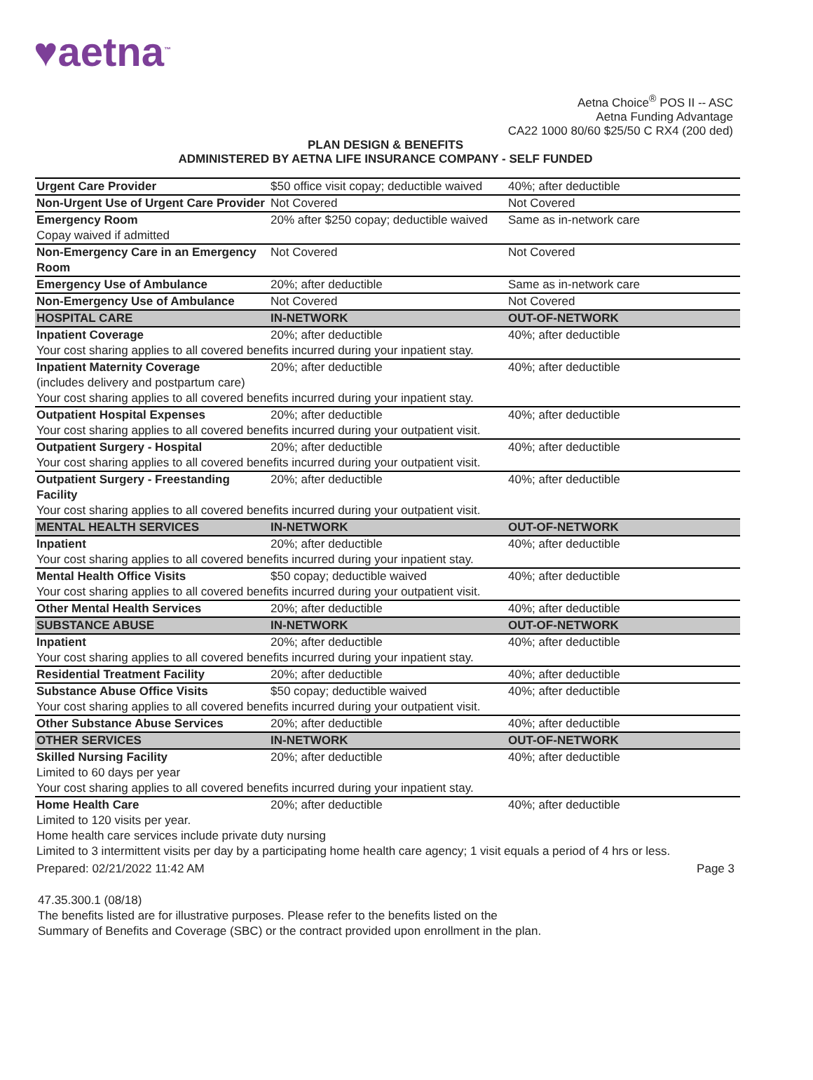♥aetna<sup>™</sup>
Aetna Choice<sup>®</sup> POS II -- ASC
Aetna Funding Advantage
CA22 1000 80/60 $25/50 C RX4 (200 ded)
PLAN DESIGN & BENEFITS
ADMINISTERED BY AETNA LIFE INSURANCE COMPANY - SELF FUNDED
| Urgent Care Provider | $50 office visit copay; deductible waived | 40%; after deductible |
| Non-Urgent Use of Urgent Care Provider | Not Covered | Not Covered |
| Emergency Room | 20% after $250 copay; deductible waived | Same as in-network care |
| Copay waived if admitted | | |
| Non-Emergency Care in an Emergency Room | Not Covered | Not Covered |
| Emergency Use of Ambulance | 20%; after deductible | Same as in-network care |
| Non-Emergency Use of Ambulance | Not Covered | Not Covered |
| HOSPITAL CARE | IN-NETWORK | OUT-OF-NETWORK |
| Inpatient Coverage | 20%; after deductible | 40%; after deductible |
| Your cost sharing applies to all covered benefits incurred during your inpatient stay. | | |
| Inpatient Maternity Coverage (includes delivery and postpartum care) | 20%; after deductible | 40%; after deductible |
| Your cost sharing applies to all covered benefits incurred during your inpatient stay. | | |
| Outpatient Hospital Expenses | 20%; after deductible | 40%; after deductible |
| Your cost sharing applies to all covered benefits incurred during your outpatient visit. | | |
| Outpatient Surgery - Hospital | 20%; after deductible | 40%; after deductible |
| Your cost sharing applies to all covered benefits incurred during your outpatient visit. | | |
| Outpatient Surgery - Freestanding Facility | 20%; after deductible | 40%; after deductible |
| Your cost sharing applies to all covered benefits incurred during your outpatient visit. | | |
| MENTAL HEALTH SERVICES | IN-NETWORK | OUT-OF-NETWORK |
| Inpatient | 20%; after deductible | 40%; after deductible |
| Your cost sharing applies to all covered benefits incurred during your inpatient stay. | | |
| Mental Health Office Visits | $50 copay; deductible waived | 40%; after deductible |
| Your cost sharing applies to all covered benefits incurred during your outpatient visit. | | |
| Other Mental Health Services | 20%; after deductible | 40%; after deductible |
| SUBSTANCE ABUSE | IN-NETWORK | OUT-OF-NETWORK |
| Inpatient | 20%; after deductible | 40%; after deductible |
| Your cost sharing applies to all covered benefits incurred during your inpatient stay. | | |
| Residential Treatment Facility | 20%; after deductible | 40%; after deductible |
| Substance Abuse Office Visits | $50 copay; deductible waived | 40%; after deductible |
| Your cost sharing applies to all covered benefits incurred during your outpatient visit. | | |
| Other Substance Abuse Services | 20%; after deductible | 40%; after deductible |
| OTHER SERVICES | IN-NETWORK | OUT-OF-NETWORK |
| Skilled Nursing Facility | 20%; after deductible | 40%; after deductible |
| Limited to 60 days per year | | |
| Your cost sharing applies to all covered benefits incurred during your inpatient stay. | | |
| Home Health Care | 20%; after deductible | 40%; after deductible |
| Limited to 120 visits per year. | | |
| Home health care services include private duty nursing | | |
| Limited to 3 intermittent visits per day by a participating home health care agency; 1 visit equals a period of 4 hrs or less. | | |
Prepared: 02/21/2022 11:42 AM Page 3
47.35.300.1 (08/18)
The benefits listed are for illustrative purposes. Please refer to the benefits listed on the
Summary of Benefits and Coverage (SBC) or the contract provided upon enrollment in the plan.